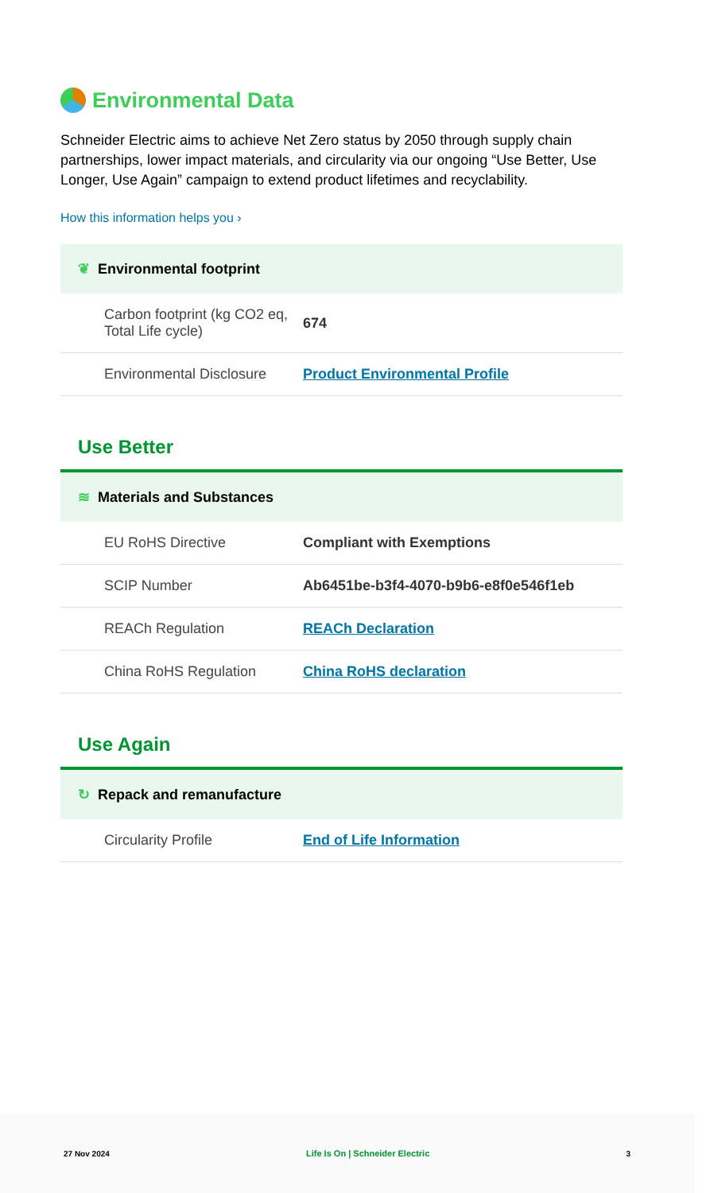Environmental Data
Schneider Electric aims to achieve Net Zero status by 2050 through supply chain partnerships, lower impact materials, and circularity via our ongoing “Use Better, Use Longer, Use Again” campaign to extend product lifetimes and recyclability.
How this information helps you ›
❦ Environmental footprint
| Carbon footprint (kg CO2 eq, Total Life cycle) | 674 |
| Environmental Disclosure | Product Environmental Profile |
Use Better
≋ Materials and Substances
| EU RoHS Directive | Compliant with Exemptions |
| SCIP Number | Ab6451be-b3f4-4070-b9b6-e8f0e546f1eb |
| REACh Regulation | REACh Declaration |
| China RoHS Regulation | China RoHS declaration |
Use Again
↻ Repack and remanufacture
| Circularity Profile | End of Life Information |
27 Nov 2024 Life Is On | Schneider Electric 3